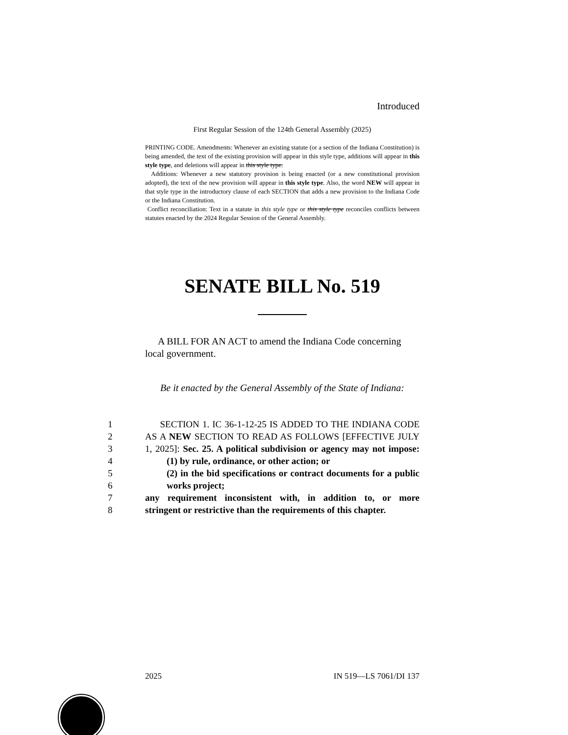Introduced
First Regular Session of the 124th General Assembly (2025)
PRINTING CODE. Amendments: Whenever an existing statute (or a section of the Indiana Constitution) is being amended, the text of the existing provision will appear in this style type, additions will appear in this style type, and deletions will appear in this style type.
Additions: Whenever a new statutory provision is being enacted (or a new constitutional provision adopted), the text of the new provision will appear in this style type. Also, the word NEW will appear in that style type in the introductory clause of each SECTION that adds a new provision to the Indiana Code or the Indiana Constitution.
Conflict reconciliation: Text in a statute in this style type or this style type reconciles conflicts between statutes enacted by the 2024 Regular Session of the General Assembly.
SENATE BILL No. 519
A BILL FOR AN ACT to amend the Indiana Code concerning local government.
Be it enacted by the General Assembly of the State of Indiana:
1 SECTION 1. IC 36-1-12-25 IS ADDED TO THE INDIANA CODE
2 AS A NEW SECTION TO READ AS FOLLOWS [EFFECTIVE JULY
3 1, 2025]: Sec. 25. A political subdivision or agency may not impose:
4 (1) by rule, ordinance, or other action; or
5 (2) in the bid specifications or contract documents for a public
6 works project;
7 any requirement inconsistent with, in addition to, or more
8 stringent or restrictive than the requirements of this chapter.
2025 IN 519—LS 7061/DI 137